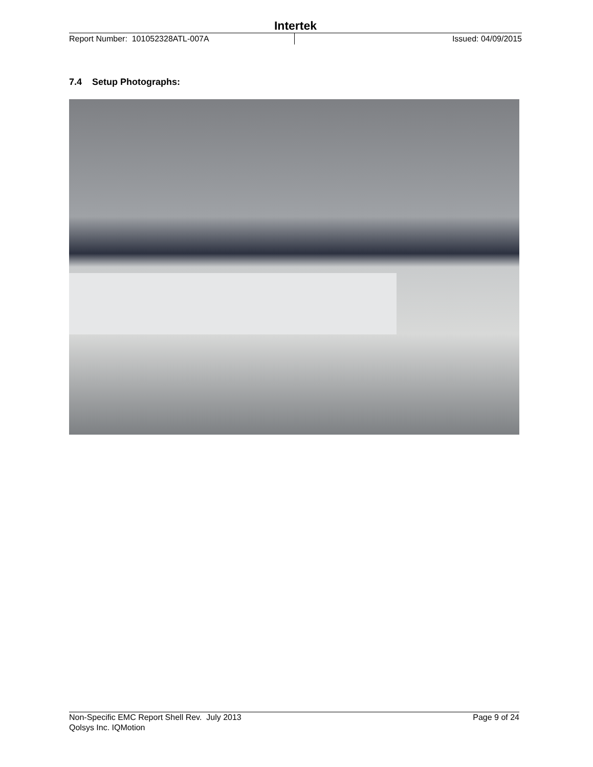Intertek
Report Number: 101052328ATL-007A Issued: 04/09/2015
7.4 Setup Photographs:
Non-Specific EMC Report Shell Rev. July 2013 Page 9 of 24
Qolsys Inc. IQMotion